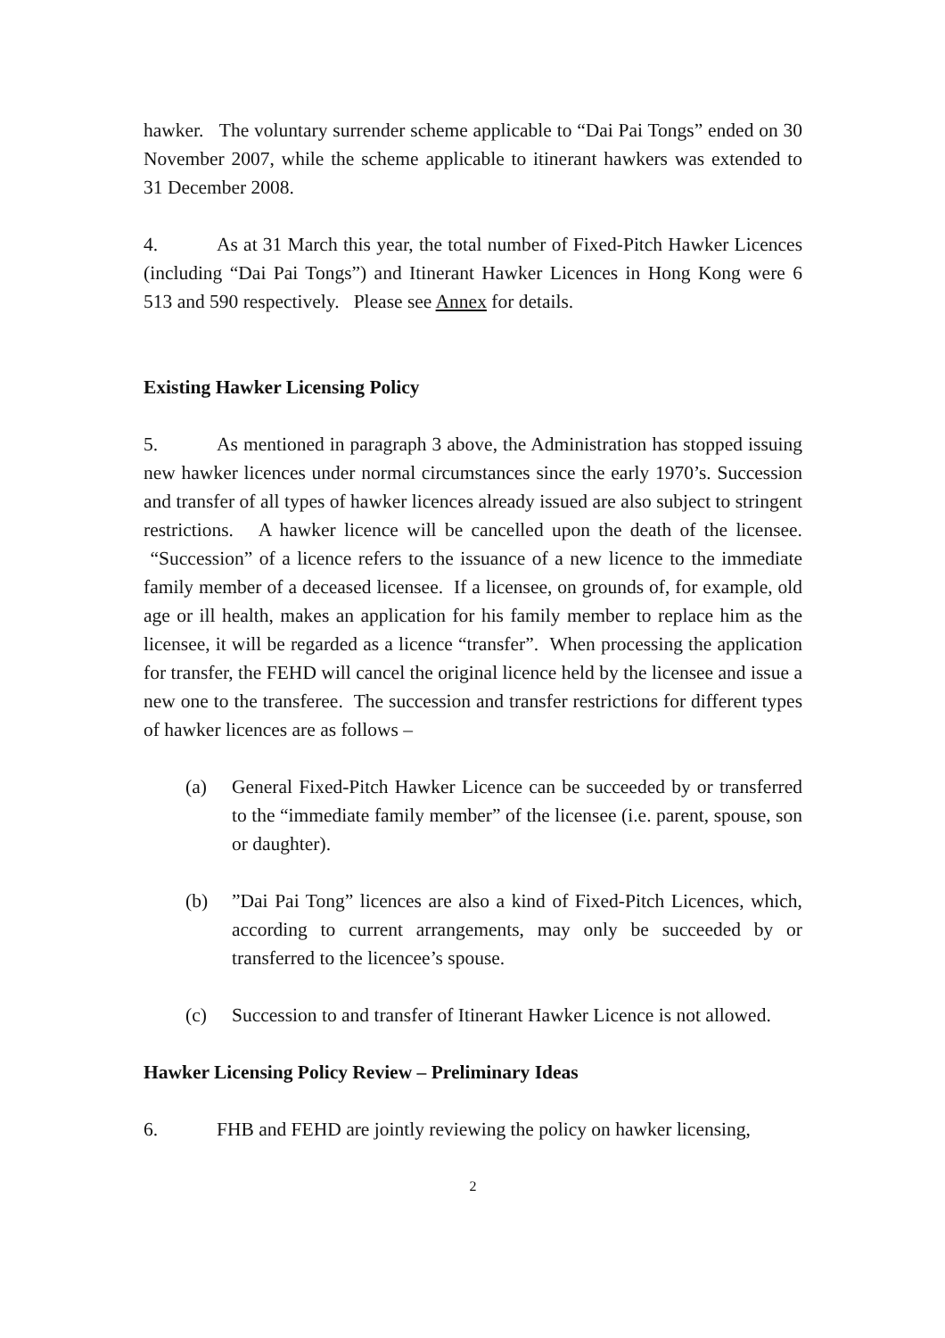hawker. The voluntary surrender scheme applicable to “Dai Pai Tongs” ended on 30 November 2007, while the scheme applicable to itinerant hawkers was extended to 31 December 2008.
4. As at 31 March this year, the total number of Fixed-Pitch Hawker Licences (including “Dai Pai Tongs”) and Itinerant Hawker Licences in Hong Kong were 6 513 and 590 respectively. Please see Annex for details.
Existing Hawker Licensing Policy
5. As mentioned in paragraph 3 above, the Administration has stopped issuing new hawker licences under normal circumstances since the early 1970’s. Succession and transfer of all types of hawker licences already issued are also subject to stringent restrictions. A hawker licence will be cancelled upon the death of the licensee. “Succession” of a licence refers to the issuance of a new licence to the immediate family member of a deceased licensee. If a licensee, on grounds of, for example, old age or ill health, makes an application for his family member to replace him as the licensee, it will be regarded as a licence “transfer”. When processing the application for transfer, the FEHD will cancel the original licence held by the licensee and issue a new one to the transferee. The succession and transfer restrictions for different types of hawker licences are as follows –
(a) General Fixed-Pitch Hawker Licence can be succeeded by or transferred to the “immediate family member” of the licensee (i.e. parent, spouse, son or daughter).
(b)”Dai Pai Tong” licences are also a kind of Fixed-Pitch Licences, which, according to current arrangements, may only be succeeded by or transferred to the licencee’s spouse.
(c) Succession to and transfer of Itinerant Hawker Licence is not allowed.
Hawker Licensing Policy Review – Preliminary Ideas
6. FHB and FEHD are jointly reviewing the policy on hawker licensing,
2